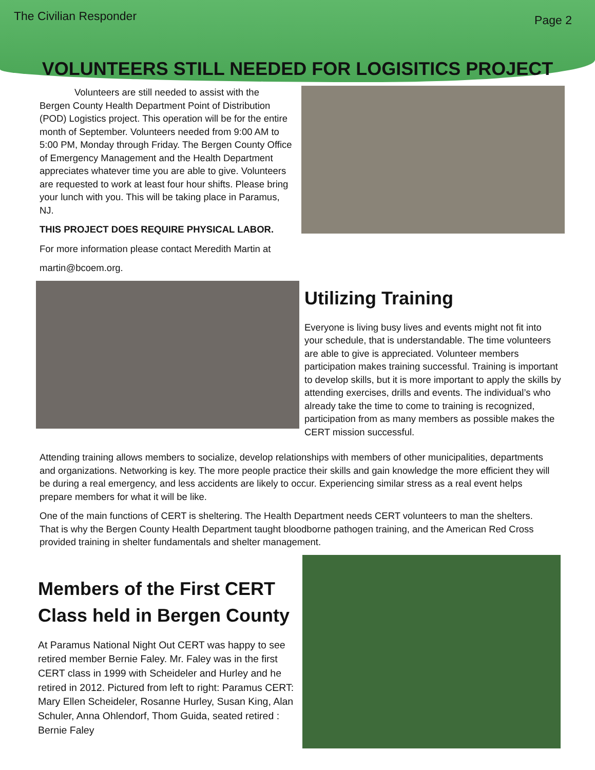The Civilian Responder Page 2
VOLUNTEERS STILL NEEDED FOR LOGISITICS PROJECT
Volunteers are still needed to assist with the Bergen County Health Department Point of Distribution (POD) Logistics project. This operation will be for the entire month of September. Volunteers needed from 9:00 AM to 5:00 PM, Monday through Friday. The Bergen County Office of Emergency Management and the Health Department appreciates whatever time you are able to give. Volunteers are requested to work at least four hour shifts. Please bring your lunch with you. This will be taking place in Paramus, NJ.
THIS PROJECT DOES REQUIRE PHYSICAL LABOR.
For more information please contact Meredith Martin at
martin@bcoem.org.
Utilizing Training
Everyone is living busy lives and events might not fit into your schedule, that is understandable. The time volunteers are able to give is appreciated. Volunteer members participation makes training successful. Training is important to develop skills, but it is more important to apply the skills by attending exercises, drills and events. The individual’s who already take the time to come to training is recognized, participation from as many members as possible makes the CERT mission successful.
Attending training allows members to socialize, develop relationships with members of other municipalities, departments and organizations. Networking is key. The more people practice their skills and gain knowledge the more efficient they will be during a real emergency, and less accidents are likely to occur. Experiencing similar stress as a real event helps prepare members for what it will be like.
One of the main functions of CERT is sheltering. The Health Department needs CERT volunteers to man the shelters. That is why the Bergen County Health Department taught bloodborne pathogen training, and the American Red Cross provided training in shelter fundamentals and shelter management.
Members of the First CERT Class held in Bergen County
At Paramus National Night Out CERT was happy to see retired member Bernie Faley. Mr. Faley was in the first CERT class in 1999 with Scheideler and Hurley and he retired in 2012. Pictured from left to right: Paramus CERT: Mary Ellen Scheideler, Rosanne Hurley, Susan King, Alan Schuler, Anna Ohlendorf, Thom Guida, seated retired : Bernie Faley